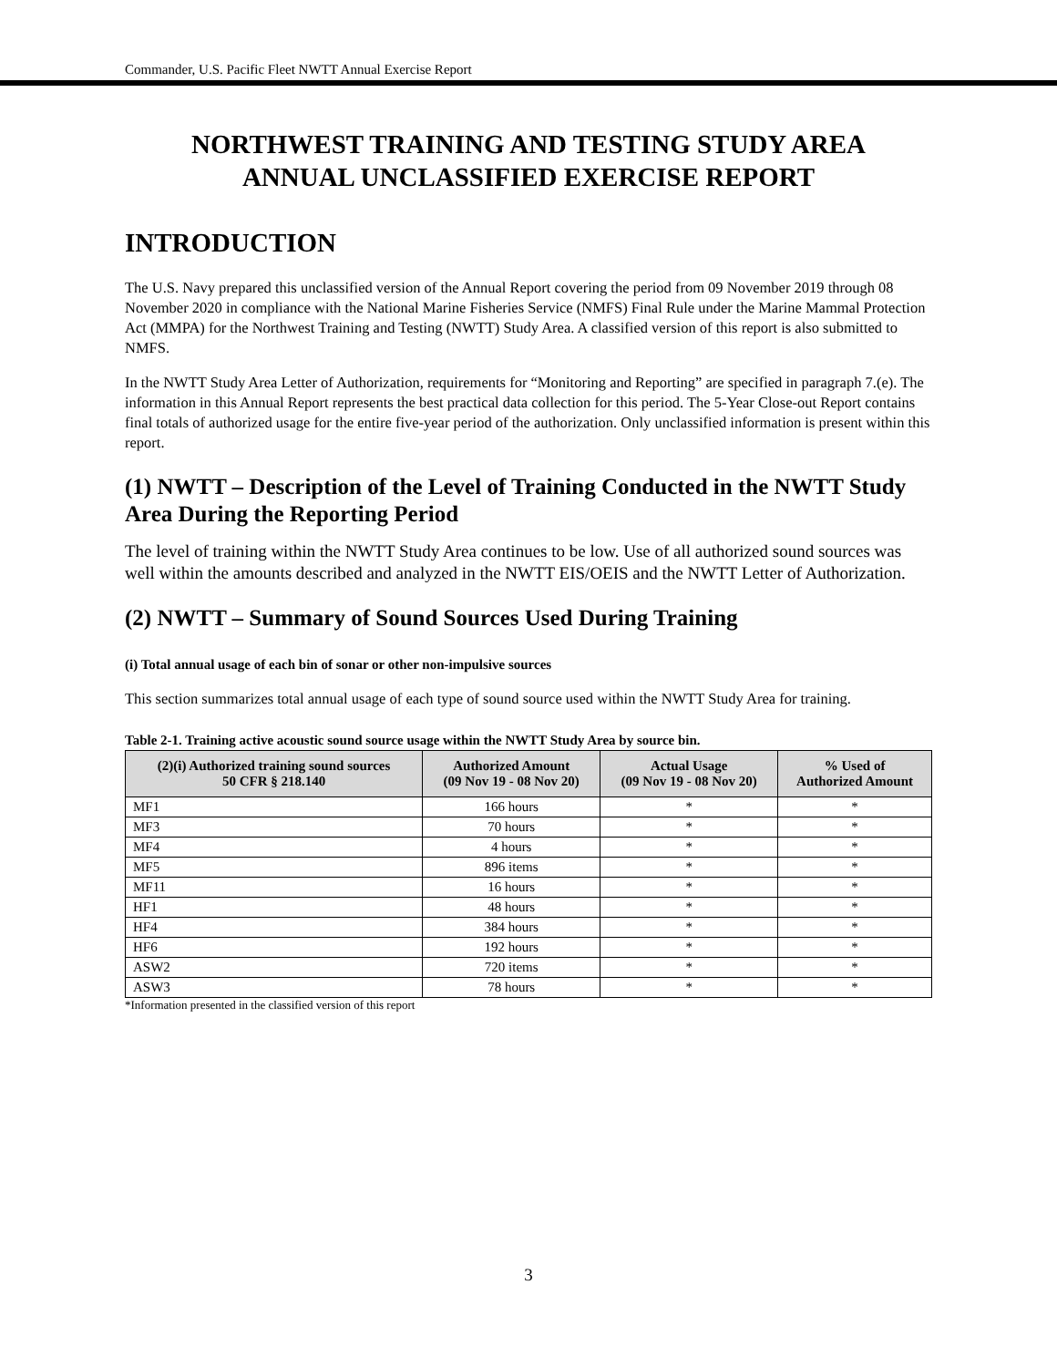Commander, U.S. Pacific Fleet NWTT Annual Exercise Report
NORTHWEST TRAINING AND TESTING STUDY AREA
ANNUAL UNCLASSIFIED EXERCISE REPORT
INTRODUCTION
The U.S. Navy prepared this unclassified version of the Annual Report covering the period from 09 November 2019 through 08 November 2020 in compliance with the National Marine Fisheries Service (NMFS) Final Rule under the Marine Mammal Protection Act (MMPA) for the Northwest Training and Testing (NWTT) Study Area. A classified version of this report is also submitted to NMFS.
In the NWTT Study Area Letter of Authorization, requirements for “Monitoring and Reporting” are specified in paragraph 7.(e). The information in this Annual Report represents the best practical data collection for this period. The 5-Year Close-out Report contains final totals of authorized usage for the entire five-year period of the authorization. Only unclassified information is present within this report.
(1) NWTT – Description of the Level of Training Conducted in the NWTT Study Area During the Reporting Period
The level of training within the NWTT Study Area continues to be low. Use of all authorized sound sources was well within the amounts described and analyzed in the NWTT EIS/OEIS and the NWTT Letter of Authorization.
(2) NWTT – Summary of Sound Sources Used During Training
(i) Total annual usage of each bin of sonar or other non-impulsive sources
This section summarizes total annual usage of each type of sound source used within the NWTT Study Area for training.
Table 2-1. Training active acoustic sound source usage within the NWTT Study Area by source bin.
| (2)(i) Authorized training sound sources 50 CFR § 218.140 | Authorized Amount (09 Nov 19 - 08 Nov 20) | Actual Usage (09 Nov 19 - 08 Nov 20) | % Used of Authorized Amount |
| --- | --- | --- | --- |
| MF1 | 166 hours | * | * |
| MF3 | 70 hours | * | * |
| MF4 | 4 hours | * | * |
| MF5 | 896 items | * | * |
| MF11 | 16 hours | * | * |
| HF1 | 48 hours | * | * |
| HF4 | 384 hours | * | * |
| HF6 | 192 hours | * | * |
| ASW2 | 720 items | * | * |
| ASW3 | 78 hours | * | * |
*Information presented in the classified version of this report
3